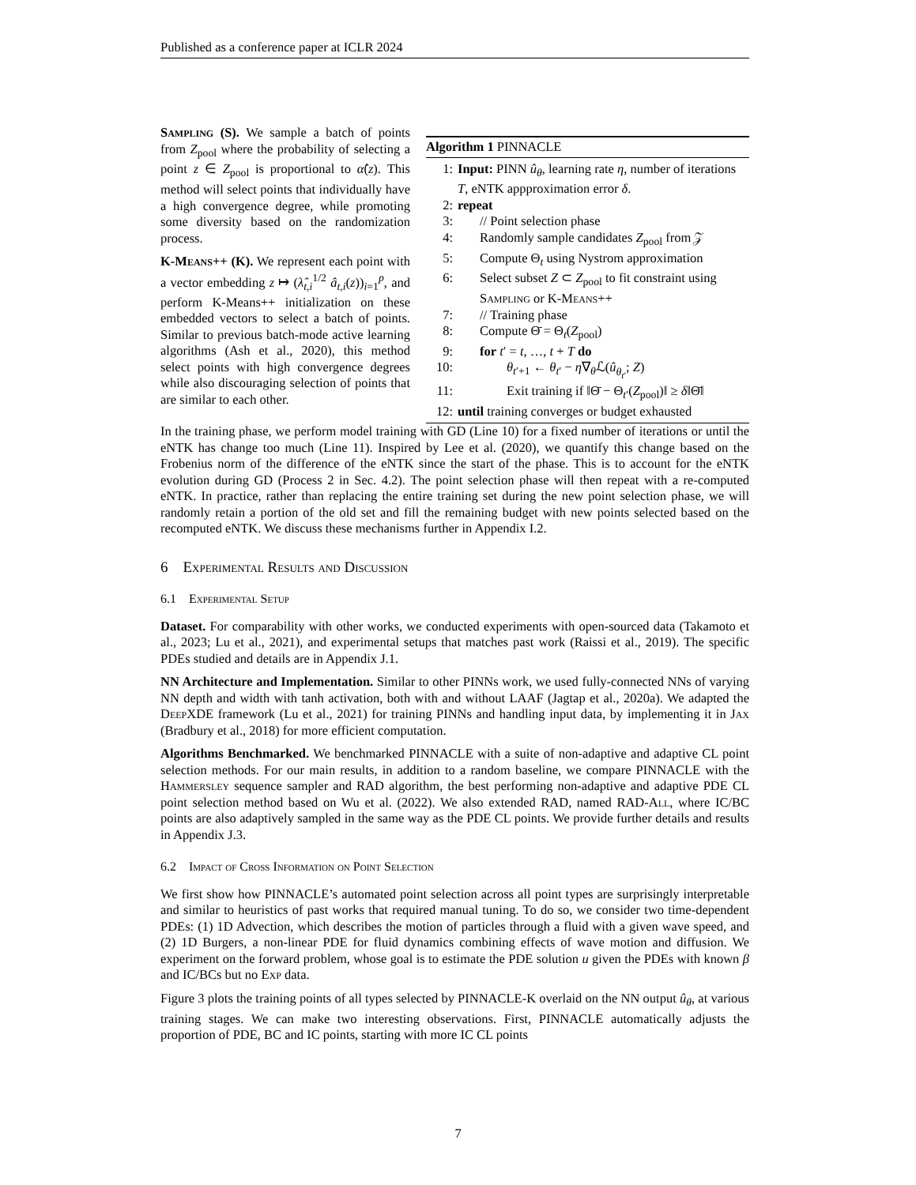Published as a conference paper at ICLR 2024
Sampling (S). We sample a batch of points from Z<sub>pool</sub> where the probability of selecting a point z ∈ Z<sub>pool</sub> is proportional to α̂(z). This method will select points that individually have a high convergence degree, while promoting some diversity based on the randomization process.
K-Means++ (K). We represent each point with a vector embedding z ↦ (λ̂<sub>t,i</sub><sup>1/2</sup> â<sub>t,i</sub>(z))<sub>i=1</sub><sup>p</sup>, and perform K-Means++ initialization on these embedded vectors to select a batch of points. Similar to previous batch-mode active learning algorithms (Ash et al., 2020), this method select points with high convergence degrees while also discouraging selection of points that are similar to each other.
Algorithm 1 PINNACLE
1: Input: PINN û<sub>θ</sub>, learning rate η, number of iterations T, eNTK appproximation error δ.
2: repeat
3: // Point selection phase
4: Randomly sample candidates Z<sub>pool</sub> from 𝒵
5: Compute Θ<sub>t</sub> using Nystrom approximation
6: Select subset Z ⊂ Z<sub>pool</sub> to fit constraint using Sampling or K-Means++
7: // Training phase
8: Compute Θ̄ = Θ<sub>t</sub>(Z<sub>pool</sub>)
9: for t′ = t, …, t + T do
10: θ<sub>t′+1</sub> ← θ<sub>t′</sub> − η∇<sub>θ</sub>ℒ(û<sub>θ<sub>t′</sub></sub>; Z)
11: Exit training if ‖Θ̄ − Θ<sub>t′</sub>(Z<sub>pool</sub>)‖ ≥ δ‖Θ̄‖
12: until training converges or budget exhausted
In the training phase, we perform model training with GD (Line 10) for a fixed number of iterations or until the eNTK has change too much (Line 11). Inspired by Lee et al. (2020), we quantify this change based on the Frobenius norm of the difference of the eNTK since the start of the phase. This is to account for the eNTK evolution during GD (Process 2 in Sec. 4.2). The point selection phase will then repeat with a re-computed eNTK. In practice, rather than replacing the entire training set during the new point selection phase, we will randomly retain a portion of the old set and fill the remaining budget with new points selected based on the recomputed eNTK. We discuss these mechanisms further in Appendix I.2.
6 Experimental Results and Discussion
6.1 Experimental Setup
Dataset. For comparability with other works, we conducted experiments with open-sourced data (Takamoto et al., 2023; Lu et al., 2021), and experimental setups that matches past work (Raissi et al., 2019). The specific PDEs studied and details are in Appendix J.1.
NN Architecture and Implementation. Similar to other PINNs work, we used fully-connected NNs of varying NN depth and width with tanh activation, both with and without LAAF (Jagtap et al., 2020a). We adapted the Deep XDE framework (Lu et al., 2021) for training PINNs and handling input data, by implementing it in Jax (Bradbury et al., 2018) for more efficient computation.
Algorithms Benchmarked. We benchmarked PINNACLE with a suite of non-adaptive and adaptive CL point selection methods. For our main results, in addition to a random baseline, we compare PINNACLE with the Hammersley sequence sampler and RAD algorithm, the best performing non-adaptive and adaptive PDE CL point selection method based on Wu et al. (2022). We also extended RAD, named RAD-All, where IC/BC points are also adaptively sampled in the same way as the PDE CL points. We provide further details and results in Appendix J.3.
6.2 Impact of Cross Information on Point Selection
We first show how PINNACLE’s automated point selection across all point types are surprisingly interpretable and similar to heuristics of past works that required manual tuning. To do so, we consider two time-dependent PDEs: (1) 1D Advection, which describes the motion of particles through a fluid with a given wave speed, and (2) 1D Burgers, a non-linear PDE for fluid dynamics combining effects of wave motion and diffusion. We experiment on the forward problem, whose goal is to estimate the PDE solution u given the PDEs with known β and IC/BCs but no Exp data.
Figure 3 plots the training points of all types selected by PINNACLE-K overlaid on the NN output û<sub>θ</sub>, at various training stages. We can make two interesting observations. First, PINNACLE automatically adjusts the proportion of PDE, BC and IC points, starting with more IC CL points
7